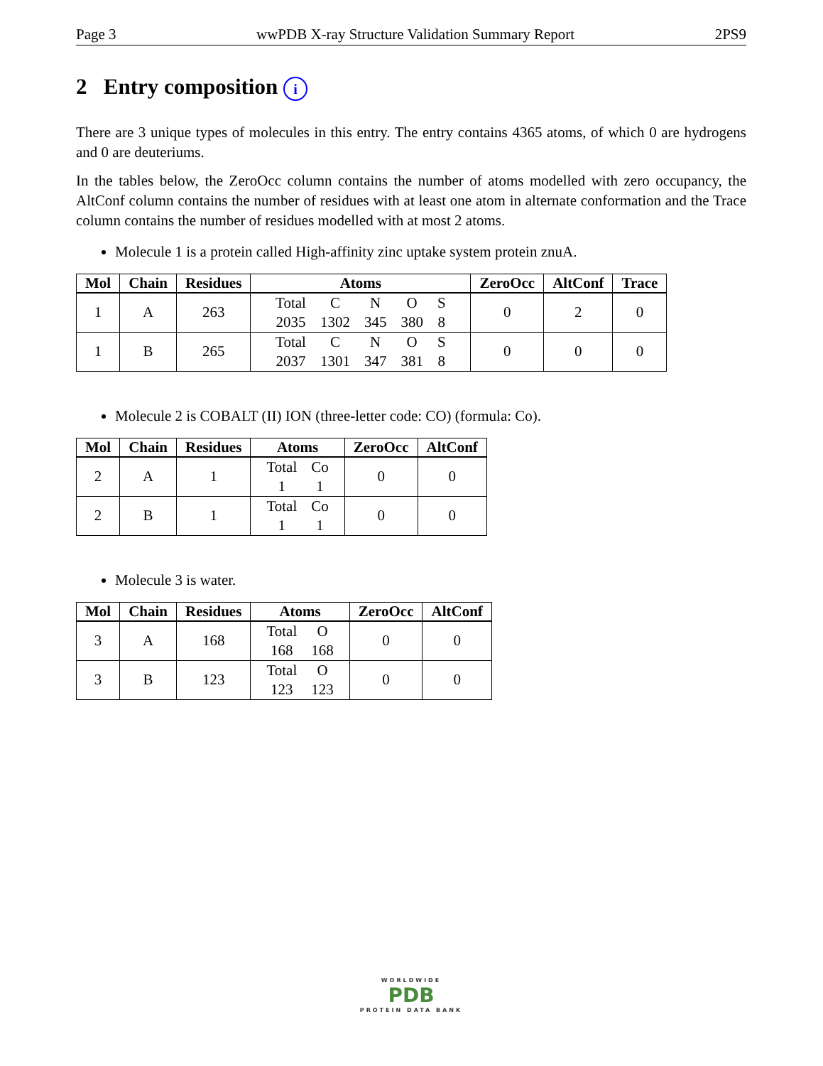Page 3 wwPDB X-ray Structure Validation Summary Report 2PS9
2 Entry composition i
There are 3 unique types of molecules in this entry. The entry contains 4365 atoms, of which 0 are hydrogens and 0 are deuteriums.
In the tables below, the ZeroOcc column contains the number of atoms modelled with zero occupancy, the AltConf column contains the number of residues with at least one atom in alternate conformation and the Trace column contains the number of residues modelled with at most 2 atoms.
Molecule 1 is a protein called High-affinity zinc uptake system protein znuA.
| Mol | Chain | Residues | Atoms | ZeroOcc | AltConf | Trace |
| --- | --- | --- | --- | --- | --- | --- |
| 1 | A | 263 | / Total / C / N / O / S / / 2035 / 1302 / 345 / 380 / 8 / | 0 | 2 | 0 |
| 1 | B | 265 | / Total / C / N / O / S / / 2037 / 1301 / 347 / 381 / 8 / | 0 | 0 | 0 |
Molecule 2 is COBALT (II) ION (three-letter code: CO) (formula: Co).
| Mol | Chain | Residues | Atoms | ZeroOcc | AltConf |
| --- | --- | --- | --- | --- | --- |
| 2 | A | 1 | / Total / Co / / 1 / 1 / | 0 | 0 |
| 2 | B | 1 | / Total / Co / / 1 / 1 / | 0 | 0 |
Molecule 3 is water.
| Mol | Chain | Residues | Atoms | ZeroOcc | AltConf |
| --- | --- | --- | --- | --- | --- |
| 3 | A | 168 | / Total / O / / 168 / 168 / | 0 | 0 |
| 3 | B | 123 | / Total / O / / 123 / 123 / | 0 | 0 |
WORLDWIDE
PDB
PROTEIN DATA BANK